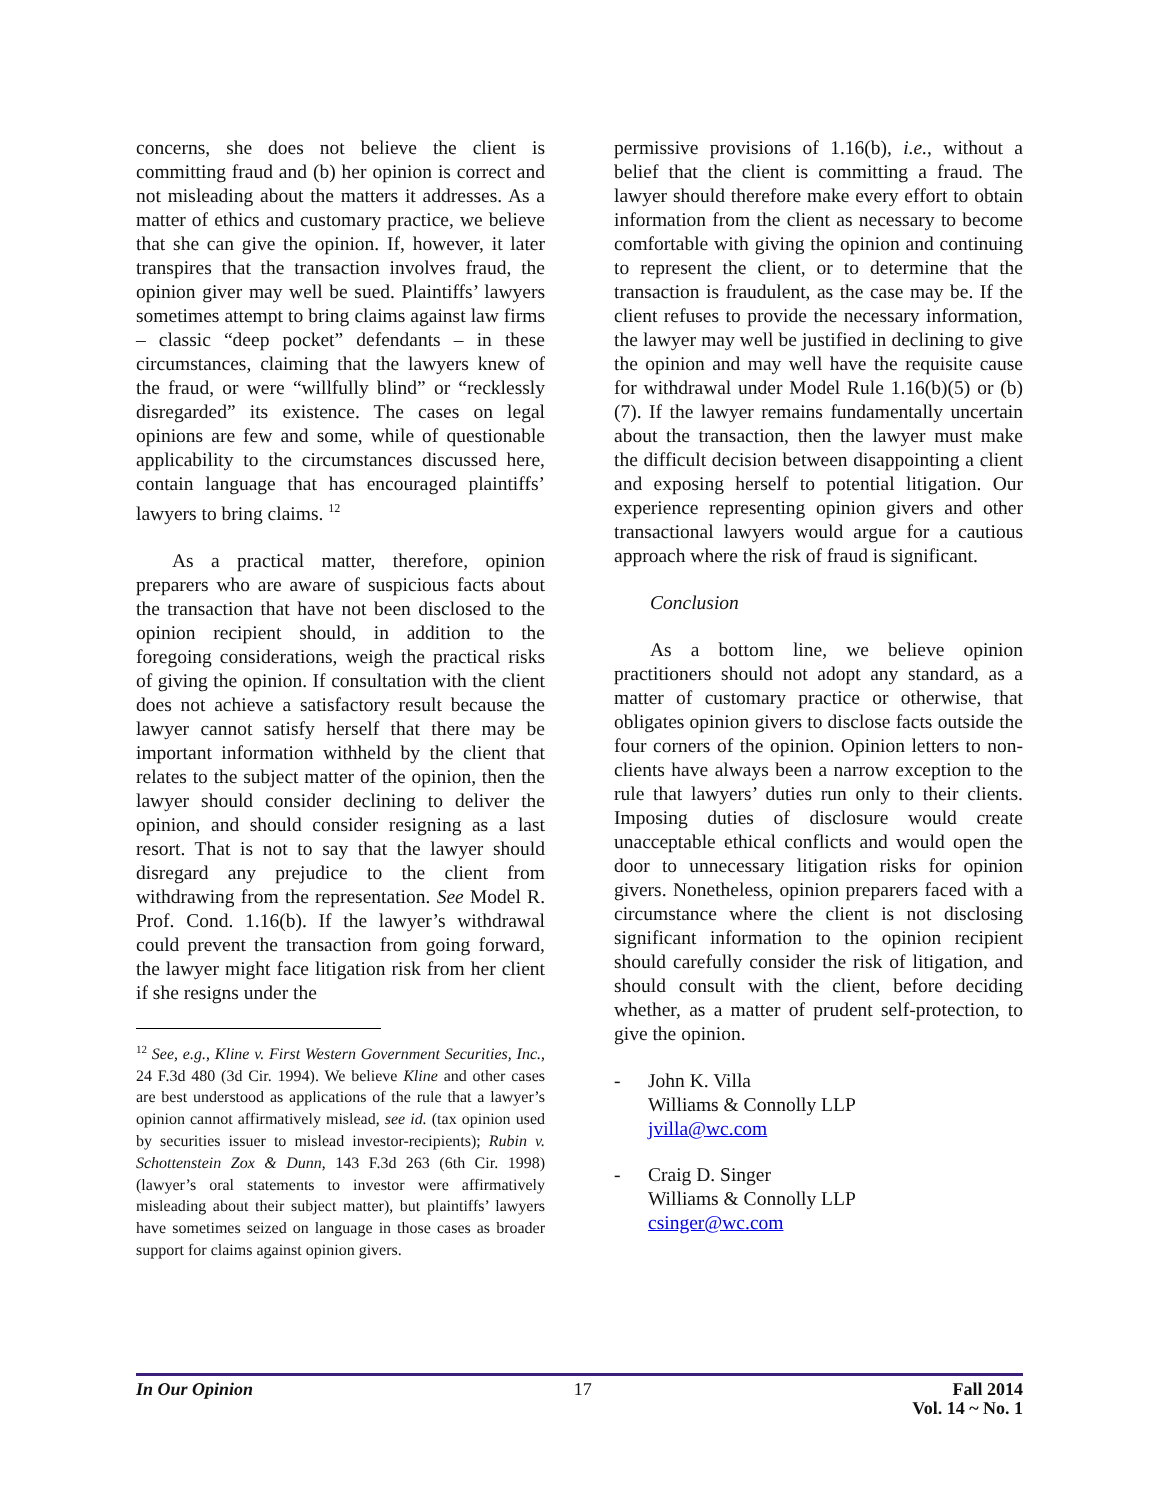concerns, she does not believe the client is committing fraud and (b) her opinion is correct and not misleading about the matters it addresses. As a matter of ethics and customary practice, we believe that she can give the opinion. If, however, it later transpires that the transaction involves fraud, the opinion giver may well be sued. Plaintiffs’ lawyers sometimes attempt to bring claims against law firms – classic “deep pocket” defendants – in these circumstances, claiming that the lawyers knew of the fraud, or were “willfully blind” or “recklessly disregarded” its existence. The cases on legal opinions are few and some, while of questionable applicability to the circumstances discussed here, contain language that has encouraged plaintiffs’ lawyers to bring claims. <sup>12</sup>
As a practical matter, therefore, opinion preparers who are aware of suspicious facts about the transaction that have not been disclosed to the opinion recipient should, in addition to the foregoing considerations, weigh the practical risks of giving the opinion. If consultation with the client does not achieve a satisfactory result because the lawyer cannot satisfy herself that there may be important information withheld by the client that relates to the subject matter of the opinion, then the lawyer should consider declining to deliver the opinion, and should consider resigning as a last resort. That is not to say that the lawyer should disregard any prejudice to the client from withdrawing from the representation. See Model R. Prof. Cond. 1.16(b). If the lawyer’s withdrawal could prevent the transaction from going forward, the lawyer might face litigation risk from her client if she resigns under the
<sup>12</sup> See, e.g., Kline v. First Western Government Securities, Inc., 24 F.3d 480 (3d Cir. 1994). We believe Kline and other cases are best understood as applications of the rule that a lawyer’s opinion cannot affirmatively mislead, see id. (tax opinion used by securities issuer to mislead investor-recipients); Rubin v. Schottenstein Zox & Dunn, 143 F.3d 263 (6th Cir. 1998) (lawyer’s oral statements to investor were affirmatively misleading about their subject matter), but plaintiffs’ lawyers have sometimes seized on language in those cases as broader support for claims against opinion givers.
permissive provisions of 1.16(b), i.e., without a belief that the client is committing a fraud. The lawyer should therefore make every effort to obtain information from the client as necessary to become comfortable with giving the opinion and continuing to represent the client, or to determine that the transaction is fraudulent, as the case may be. If the client refuses to provide the necessary information, the lawyer may well be justified in declining to give the opinion and may well have the requisite cause for withdrawal under Model Rule 1.16(b)(5) or (b)(7). If the lawyer remains fundamentally uncertain about the transaction, then the lawyer must make the difficult decision between disappointing a client and exposing herself to potential litigation. Our experience representing opinion givers and other transactional lawyers would argue for a cautious approach where the risk of fraud is significant.
Conclusion
As a bottom line, we believe opinion practitioners should not adopt any standard, as a matter of customary practice or otherwise, that obligates opinion givers to disclose facts outside the four corners of the opinion. Opinion letters to non-clients have always been a narrow exception to the rule that lawyers’ duties run only to their clients. Imposing duties of disclosure would create unacceptable ethical conflicts and would open the door to unnecessary litigation risks for opinion givers. Nonetheless, opinion preparers faced with a circumstance where the client is not disclosing significant information to the opinion recipient should carefully consider the risk of litigation, and should consult with the client, before deciding whether, as a matter of prudent self-protection, to give the opinion.
- John K. Villa
Williams & Connolly LLP
jvilla@wc.com
- Craig D. Singer
Williams & Connolly LLP
csinger@wc.com
In Our Opinion 17 Fall 2014
Vol. 14 ~ No. 1